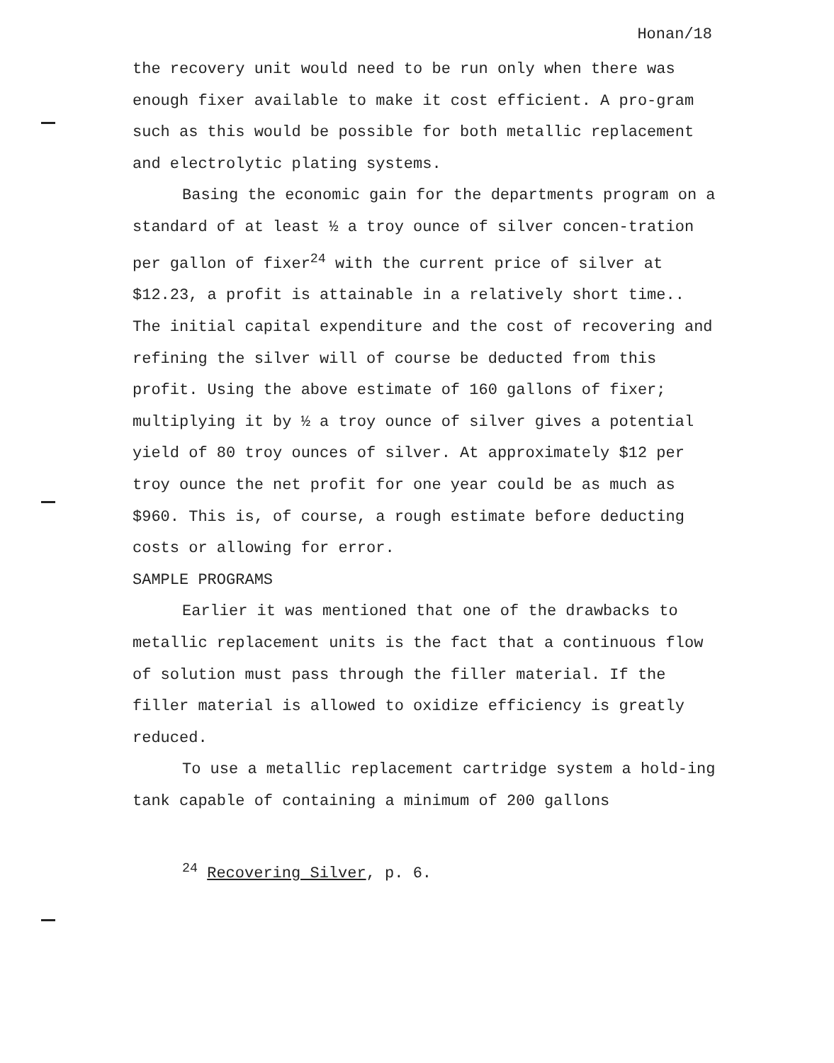Honan/18
the recovery unit would need to be run only when there was enough fixer available to make it cost efficient. A pro-gram such as this would be possible for both metallic replacement and electrolytic plating systems.
Basing the economic gain for the departments program on a standard of at least ½ a troy ounce of silver concen-tration per gallon of fixer<sup>24</sup> with the current price of silver at $12.23, a profit is attainable in a relatively short time.. The initial capital expenditure and the cost of recovering and refining the silver will of course be deducted from this profit. Using the above estimate of 160 gallons of fixer; multiplying it by ½ a troy ounce of silver gives a potential yield of 80 troy ounces of silver. At approximately $12 per troy ounce the net profit for one year could be as much as $960. This is, of course, a rough estimate before deducting costs or allowing for error.
SAMPLE PROGRAMS
Earlier it was mentioned that one of the drawbacks to metallic replacement units is the fact that a continuous flow of solution must pass through the filler material. If the filler material is allowed to oxidize efficiency is greatly reduced.
To use a metallic replacement cartridge system a hold-ing tank capable of containing a minimum of 200 gallons
<sup>24</sup> Recovering Silver, p. 6.